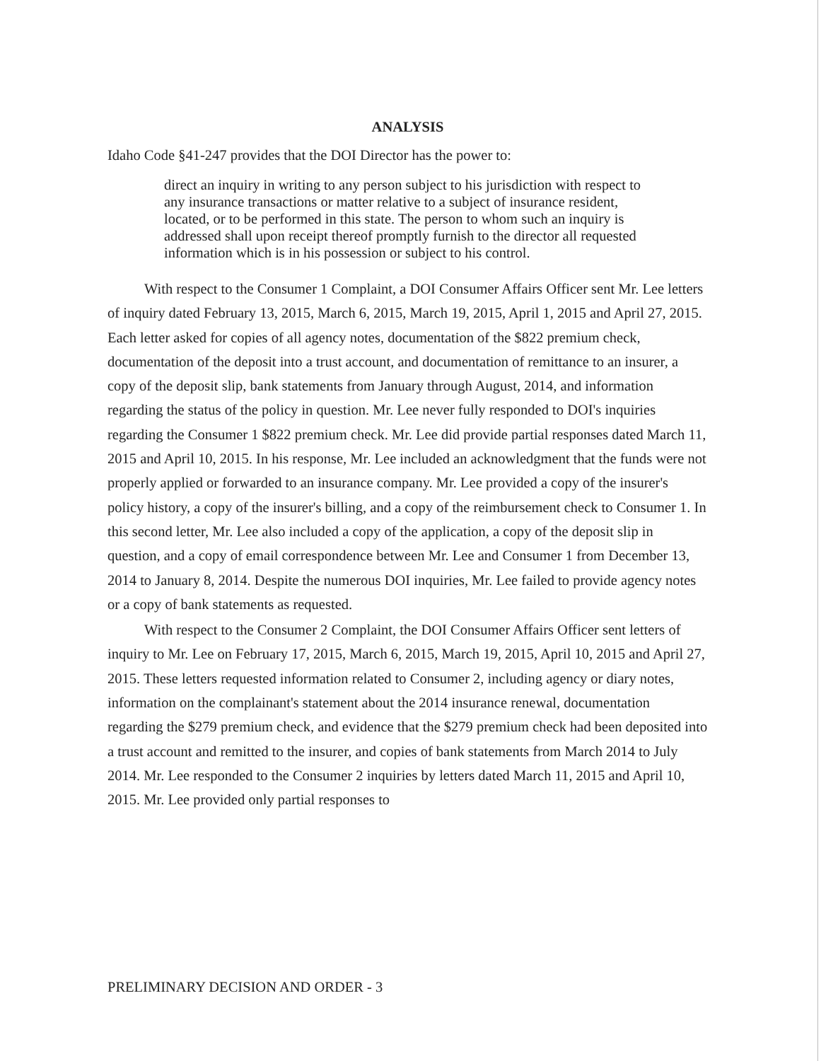ANALYSIS
Idaho Code §41-247 provides that the DOI Director has the power to:
direct an inquiry in writing to any person subject to his jurisdiction with respect to any insurance transactions or matter relative to a subject of insurance resident, located, or to be performed in this state. The person to whom such an inquiry is addressed shall upon receipt thereof promptly furnish to the director all requested information which is in his possession or subject to his control.
With respect to the Consumer 1 Complaint, a DOI Consumer Affairs Officer sent Mr. Lee letters of inquiry dated February 13, 2015, March 6, 2015, March 19, 2015, April 1, 2015 and April 27, 2015. Each letter asked for copies of all agency notes, documentation of the $822 premium check, documentation of the deposit into a trust account, and documentation of remittance to an insurer, a copy of the deposit slip, bank statements from January through August, 2014, and information regarding the status of the policy in question. Mr. Lee never fully responded to DOI's inquiries regarding the Consumer 1 $822 premium check. Mr. Lee did provide partial responses dated March 11, 2015 and April 10, 2015. In his response, Mr. Lee included an acknowledgment that the funds were not properly applied or forwarded to an insurance company. Mr. Lee provided a copy of the insurer's policy history, a copy of the insurer's billing, and a copy of the reimbursement check to Consumer 1. In this second letter, Mr. Lee also included a copy of the application, a copy of the deposit slip in question, and a copy of email correspondence between Mr. Lee and Consumer 1 from December 13, 2014 to January 8, 2014. Despite the numerous DOI inquiries, Mr. Lee failed to provide agency notes or a copy of bank statements as requested.
With respect to the Consumer 2 Complaint, the DOI Consumer Affairs Officer sent letters of inquiry to Mr. Lee on February 17, 2015, March 6, 2015, March 19, 2015, April 10, 2015 and April 27, 2015. These letters requested information related to Consumer 2, including agency or diary notes, information on the complainant's statement about the 2014 insurance renewal, documentation regarding the $279 premium check, and evidence that the $279 premium check had been deposited into a trust account and remitted to the insurer, and copies of bank statements from March 2014 to July 2014. Mr. Lee responded to the Consumer 2 inquiries by letters dated March 11, 2015 and April 10, 2015. Mr. Lee provided only partial responses to
PRELIMINARY DECISION AND ORDER - 3